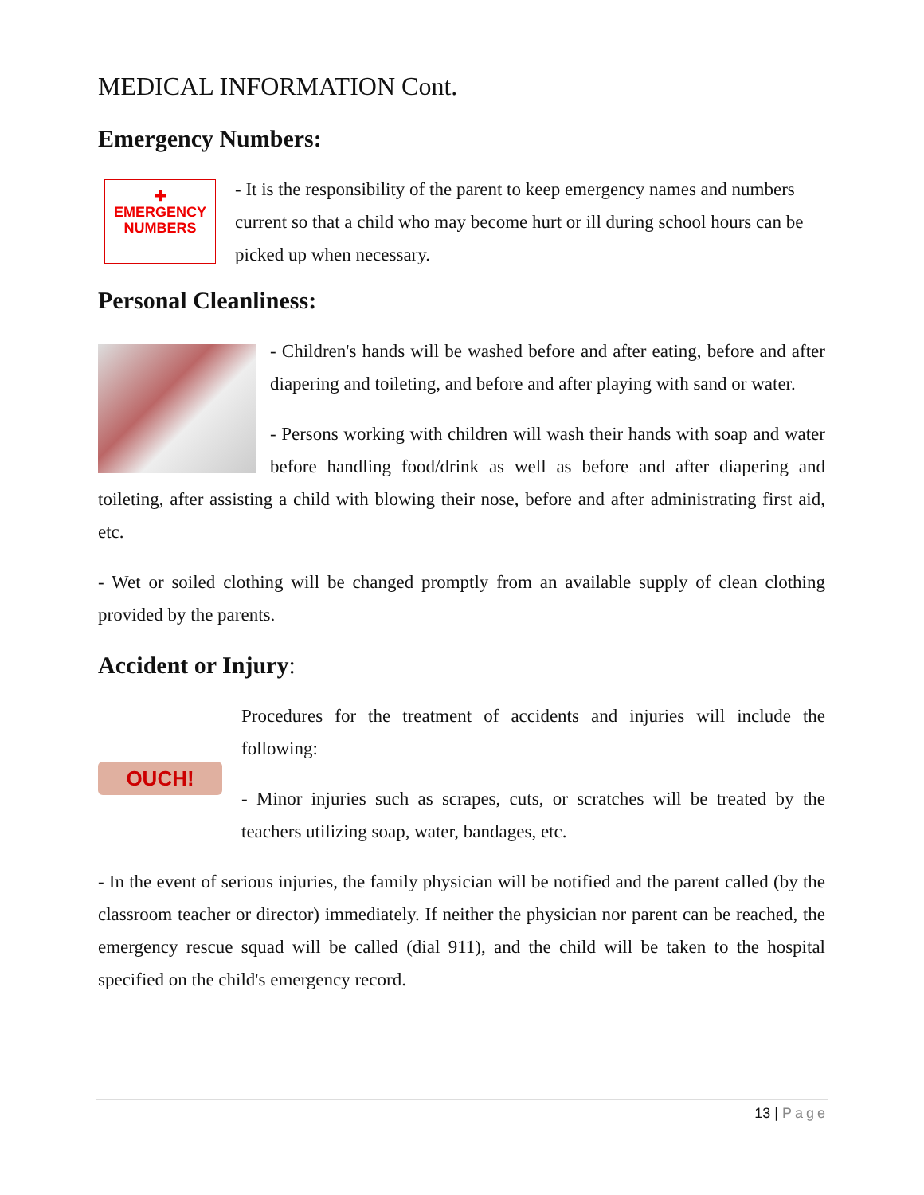MEDICAL INFORMATION Cont.
Emergency Numbers:
✚
EMERGENCY
NUMBERS
- It is the responsibility of the parent to keep emergency names and numbers current so that a child who may become hurt or ill during school hours can be picked up when necessary.
Personal Cleanliness:
- Children's hands will be washed before and after eating, before and after diapering and toileting, and before and after playing with sand or water.
- Persons working with children will wash their hands with soap and water before handling food/drink as well as before and after diapering and toileting, after assisting a child with blowing their nose, before and after administrating first aid, etc.
- Wet or soiled clothing will be changed promptly from an available supply of clean clothing provided by the parents.
Accident or Injury:
OUCH!
Procedures for the treatment of accidents and injuries will include the following:
- Minor injuries such as scrapes, cuts, or scratches will be treated by the teachers utilizing soap, water, bandages, etc.
- In the event of serious injuries, the family physician will be notified and the parent called (by the classroom teacher or director) immediately. If neither the physician nor parent can be reached, the emergency rescue squad will be called (dial 911), and the child will be taken to the hospital specified on the child's emergency record.
13 | Page